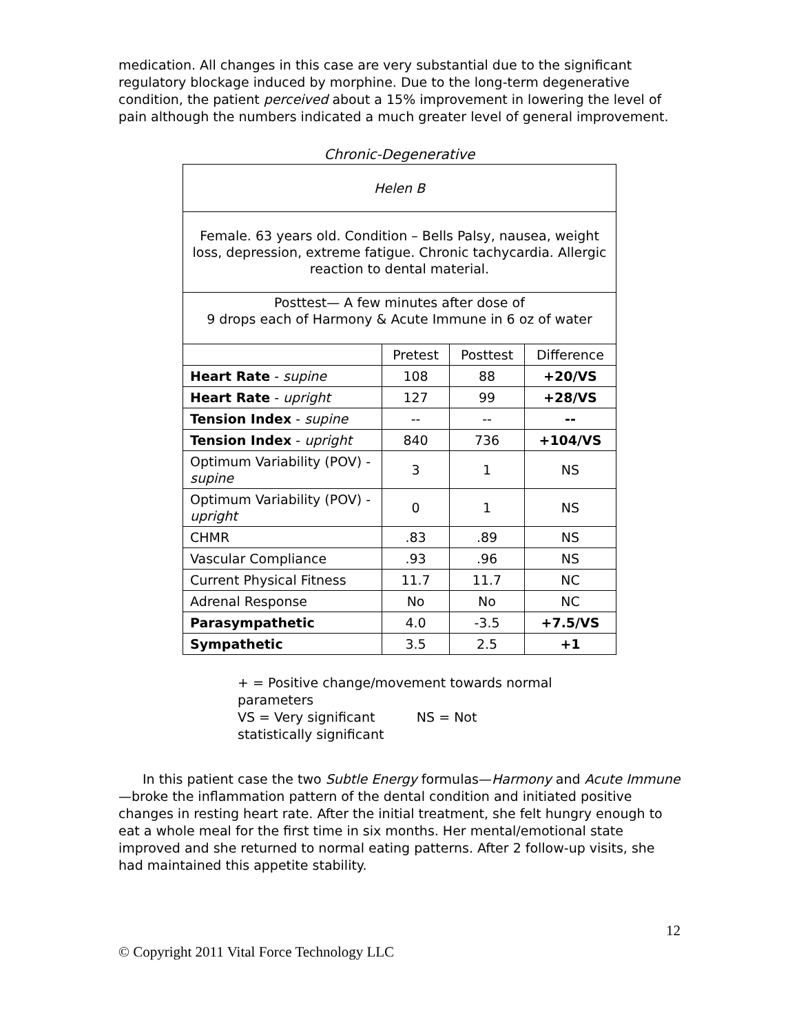medication. All changes in this case are very substantial due to the significant regulatory blockage induced by morphine. Due to the long-term degenerative condition, the patient perceived about a 15% improvement in lowering the level of pain although the numbers indicated a much greater level of general improvement.
Chronic-Degenerative
| Helen B | | | |
| Female. 63 years old. Condition – Bells Palsy, nausea, weight loss, depression, extreme fatigue. Chronic tachycardia. Allergic reaction to dental material. | | | |
| Posttest— A few minutes after dose of 9 drops each of Harmony & Acute Immune in 6 oz of water | | | |
| | Pretest | Posttest | Difference |
| Heart Rate - supine | 108 | 88 | +20/VS |
| Heart Rate - upright | 127 | 99 | +28/VS |
| Tension Index - supine | -- | -- | -- |
| Tension Index - upright | 840 | 736 | +104/VS |
| Optimum Variability (POV) - supine | 3 | 1 | NS |
| Optimum Variability (POV) - upright | 0 | 1 | NS |
| CHMR | .83 | .89 | NS |
| Vascular Compliance | .93 | .96 | NS |
| Current Physical Fitness | 11.7 | 11.7 | NC |
| Adrenal Response | No | No | NC |
| Parasympathetic | 4.0 | -3.5 | +7.5/VS |
| Sympathetic | 3.5 | 2.5 | +1 |
+ = Positive change/movement towards normal parameters
VS = Very significant NS = Not statistically significant
In this patient case the two Subtle Energy formulas—Harmony and Acute Immune—broke the inflammation pattern of the dental condition and initiated positive changes in resting heart rate. After the initial treatment, she felt hungry enough to eat a whole meal for the first time in six months. Her mental/emotional state improved and she returned to normal eating patterns. After 2 follow-up visits, she had maintained this appetite stability.
12
© Copyright 2011 Vital Force Technology LLC